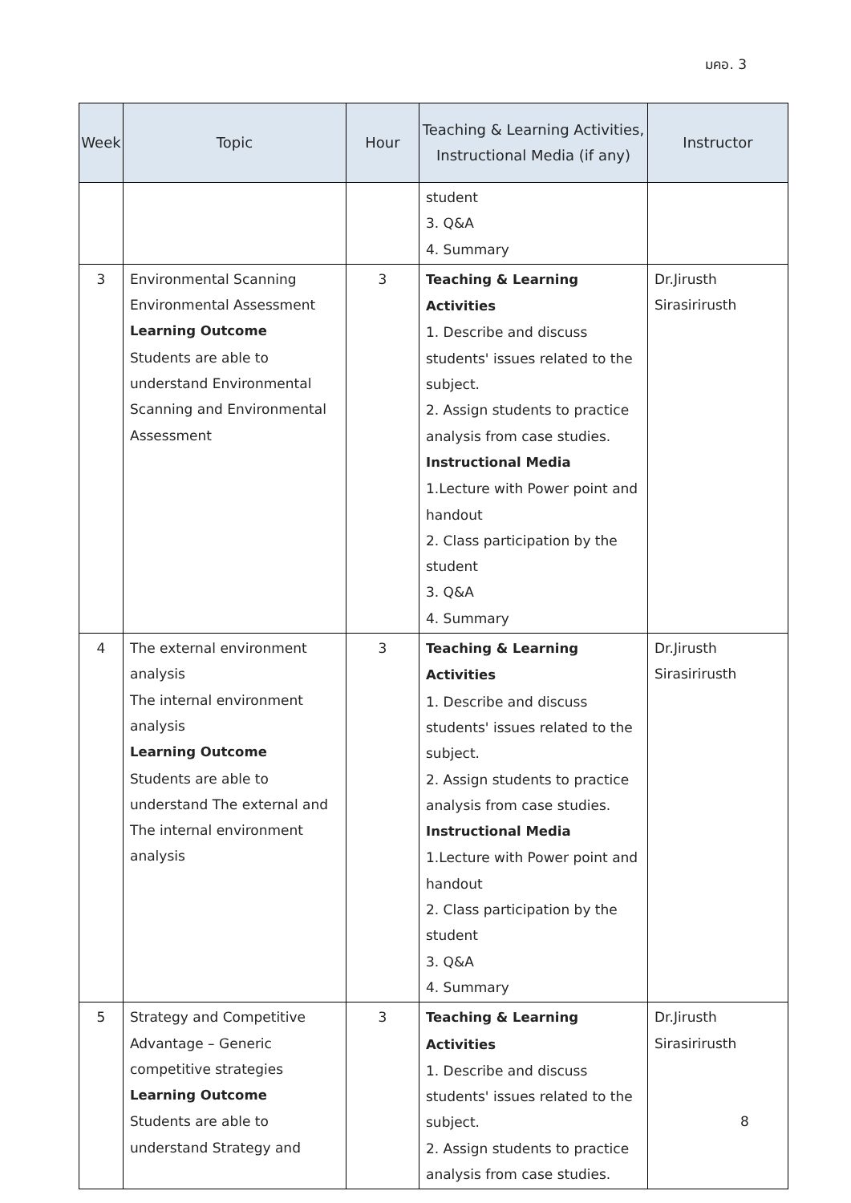มคอ. 3
| Week | Topic | Hour | Teaching & Learning Activities, Instructional Media (if any) | Instructor |
| --- | --- | --- | --- | --- |
| | | | student 3. Q&A 4. Summary | |
| 3 | Environmental Scanning Environmental Assessment Learning Outcome Students are able to understand Environmental Scanning and Environmental Assessment | 3 | Teaching & Learning Activities 1. Describe and discuss students' issues related to the subject. 2. Assign students to practice analysis from case studies. Instructional Media 1.Lecture with Power point and handout 2. Class participation by the student 3. Q&A 4. Summary | Dr.Jirusth Sirasirirusth |
| 4 | The external environment analysis The internal environment analysis Learning Outcome Students are able to understand The external and The internal environment analysis | 3 | Teaching & Learning Activities 1. Describe and discuss students' issues related to the subject. 2. Assign students to practice analysis from case studies. Instructional Media 1.Lecture with Power point and handout 2. Class participation by the student 3. Q&A 4. Summary | Dr.Jirusth Sirasirirusth |
| 5 | Strategy and Competitive Advantage – Generic competitive strategies Learning Outcome Students are able to understand Strategy and | 3 | Teaching & Learning Activities 1. Describe and discuss students' issues related to the subject. 2. Assign students to practice analysis from case studies. | Dr.Jirusth Sirasirirusth |
8